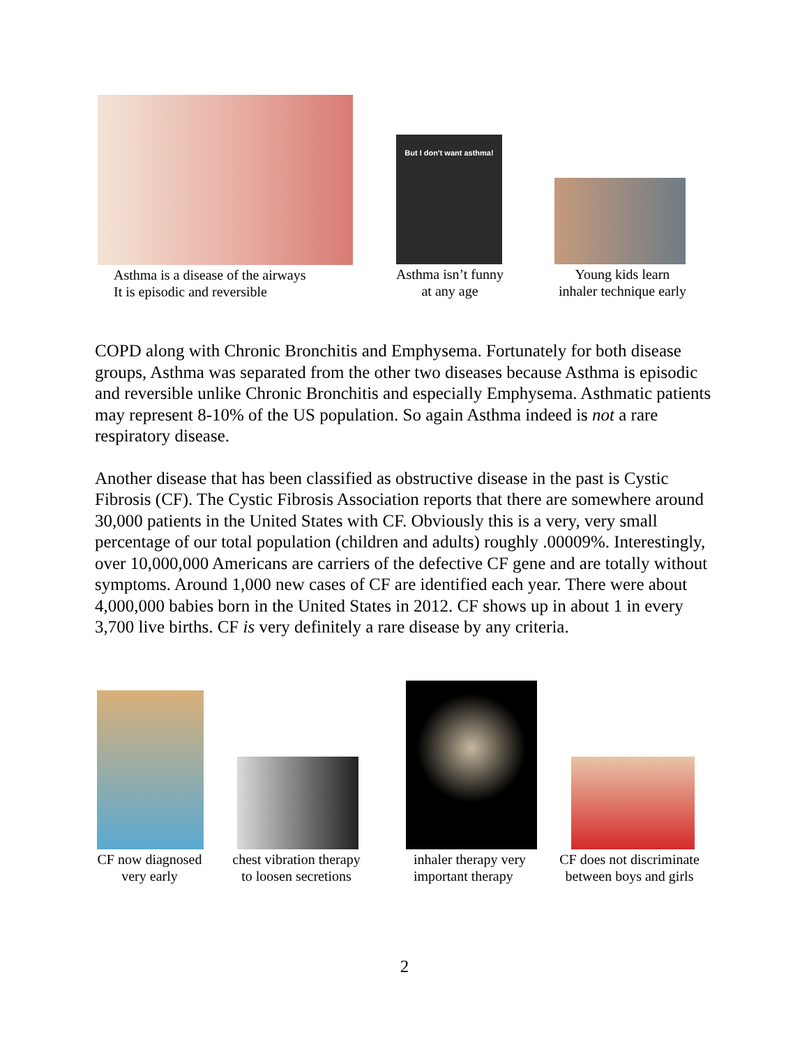Asthma is a disease of the airways
It is episodic and reversible
But I don't want asthma!
Asthma isn’t funny
at any age
Young kids learn
inhaler technique early
COPD along with Chronic Bronchitis and Emphysema. Fortunately for both disease groups, Asthma was separated from the other two diseases because Asthma is episodic and reversible unlike Chronic Bronchitis and especially Emphysema. Asthmatic patients may represent 8-10% of the US population. So again Asthma indeed is not a rare respiratory disease.
Another disease that has been classified as obstructive disease in the past is Cystic Fibrosis (CF). The Cystic Fibrosis Association reports that there are somewhere around 30,000 patients in the United States with CF. Obviously this is a very, very small percentage of our total population (children and adults) roughly .00009%. Interestingly, over 10,000,000 Americans are carriers of the defective CF gene and are totally without symptoms. Around 1,000 new cases of CF are identified each year. There were about 4,000,000 babies born in the United States in 2012. CF shows up in about 1 in every 3,700 live births. CF is very definitely a rare disease by any criteria.
CF now diagnosed
very early
chest vibration therapy
to loosen secretions
inhaler therapy very
important therapy
CF does not discriminate
between boys and girls
2